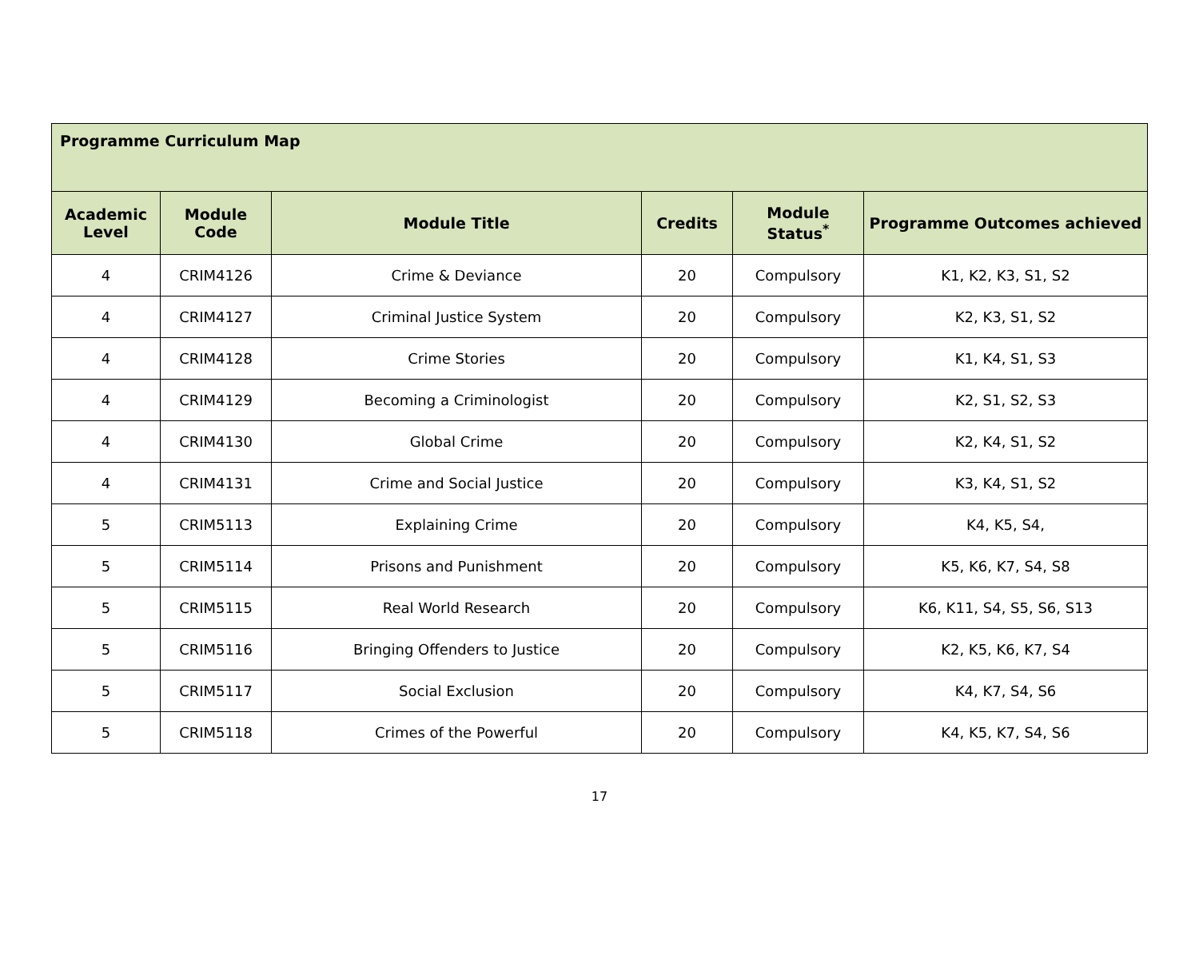| Programme Curriculum Map | | | | | |
| --- | --- | --- | --- | --- | --- |
| Academic Level | Module Code | Module Title | Credits | Module Status<sup>*</sup> | Programme Outcomes achieved |
| 4 | CRIM4126 | Crime & Deviance | 20 | Compulsory | K1, K2, K3, S1, S2 |
| 4 | CRIM4127 | Criminal Justice System | 20 | Compulsory | K2, K3, S1, S2 |
| 4 | CRIM4128 | Crime Stories | 20 | Compulsory | K1, K4, S1, S3 |
| 4 | CRIM4129 | Becoming a Criminologist | 20 | Compulsory | K2, S1, S2, S3 |
| 4 | CRIM4130 | Global Crime | 20 | Compulsory | K2, K4, S1, S2 |
| 4 | CRIM4131 | Crime and Social Justice | 20 | Compulsory | K3, K4, S1, S2 |
| 5 | CRIM5113 | Explaining Crime | 20 | Compulsory | K4, K5, S4, |
| 5 | CRIM5114 | Prisons and Punishment | 20 | Compulsory | K5, K6, K7, S4, S8 |
| 5 | CRIM5115 | Real World Research | 20 | Compulsory | K6, K11, S4, S5, S6, S13 |
| 5 | CRIM5116 | Bringing Offenders to Justice | 20 | Compulsory | K2, K5, K6, K7, S4 |
| 5 | CRIM5117 | Social Exclusion | 20 | Compulsory | K4, K7, S4, S6 |
| 5 | CRIM5118 | Crimes of the Powerful | 20 | Compulsory | K4, K5, K7, S4, S6 |
17